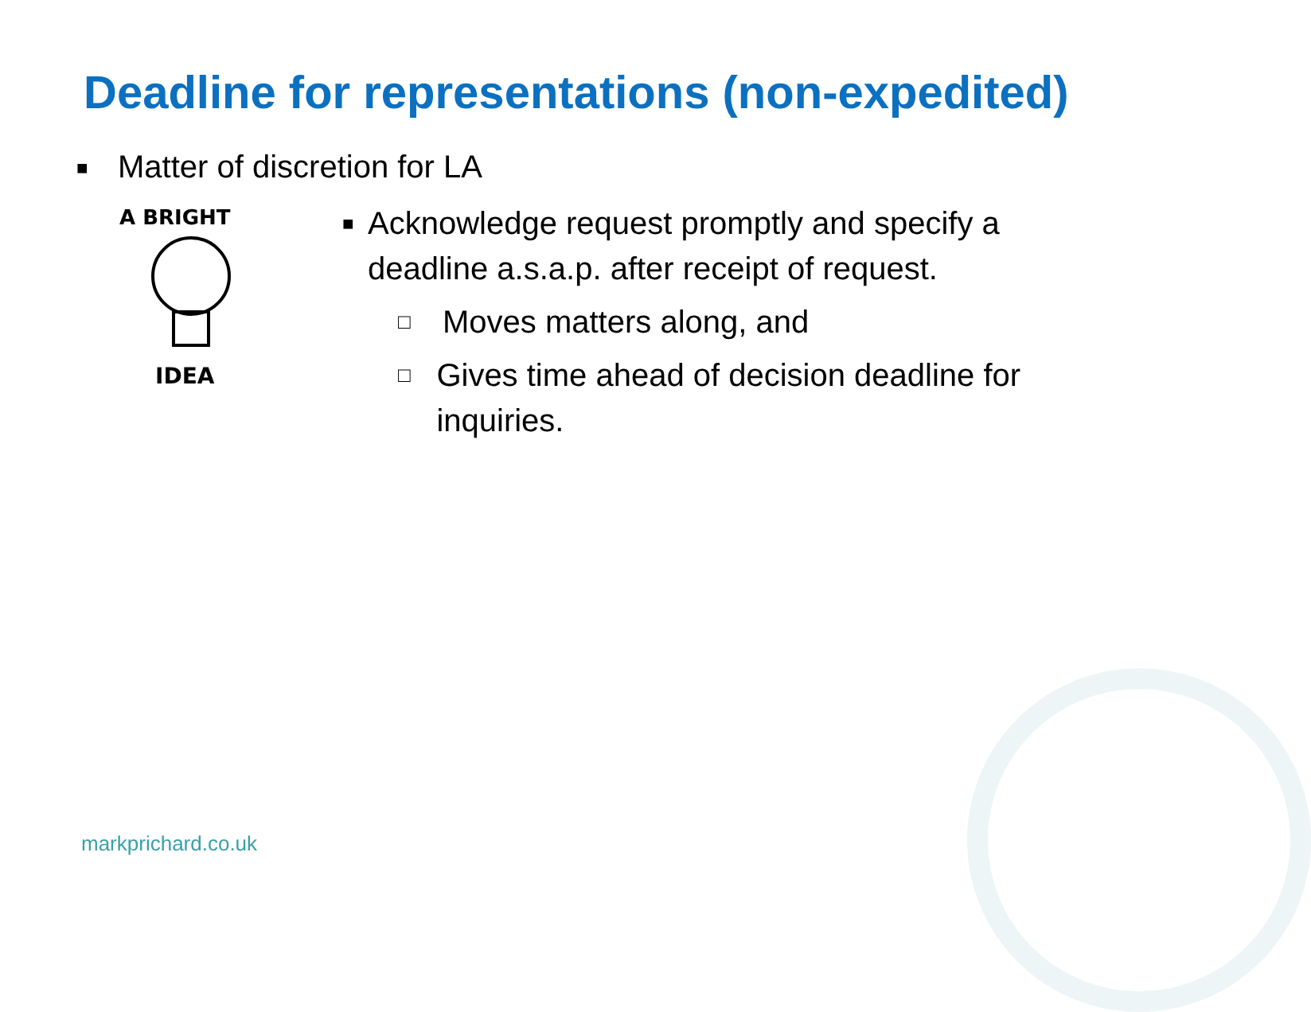Deadline for representations (non-expedited)
■ Matter of discretion for LA
A BRIGHT
IDEA
■ Acknowledge request promptly and specify a deadline a.s.a.p. after receipt of request.
□ Moves matters along, and
□ Gives time ahead of decision deadline for inquiries.
markprichard.co.uk